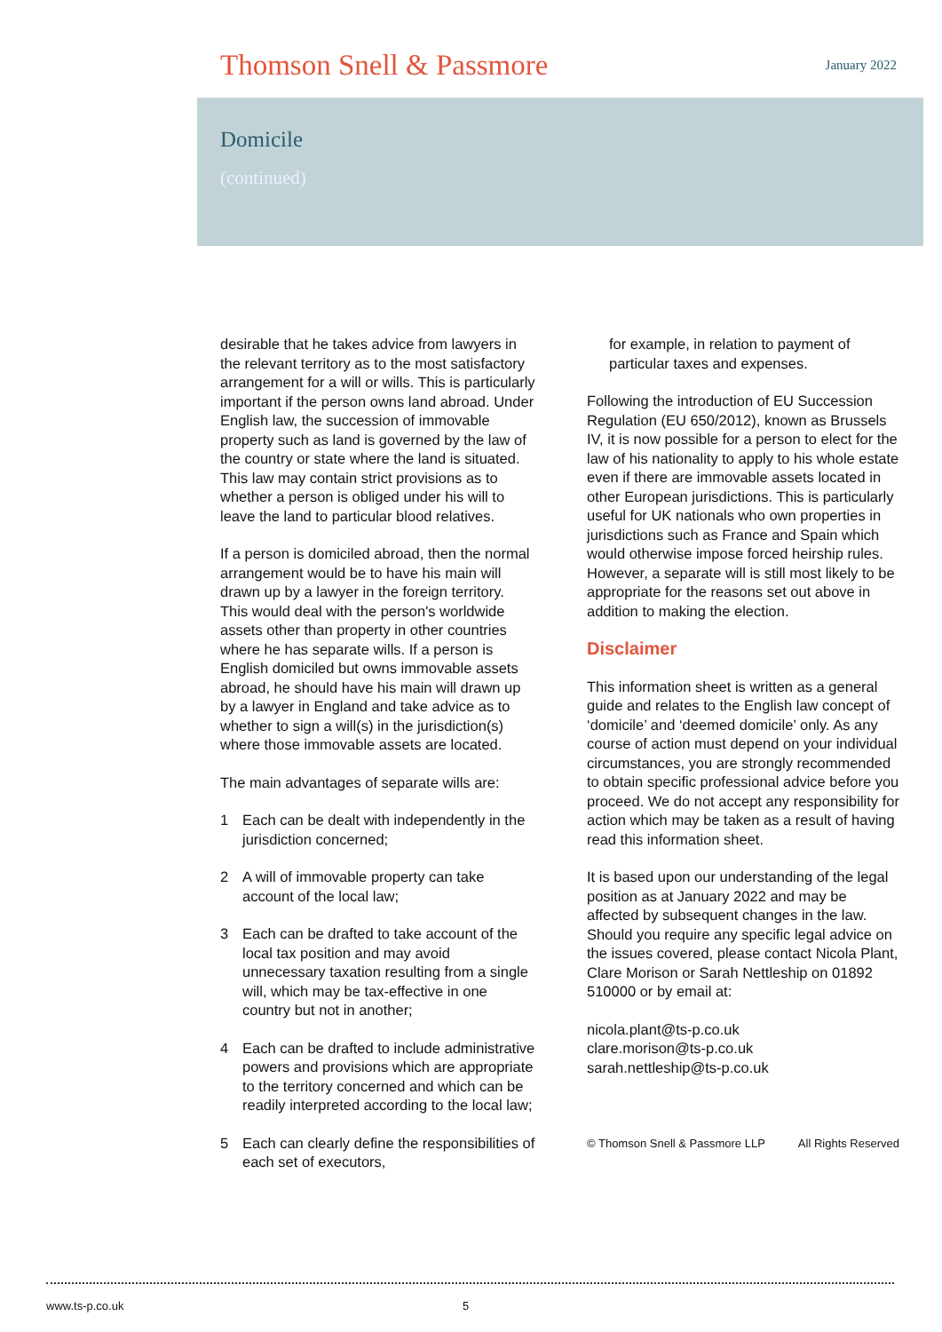Thomson Snell & Passmore
January 2022
Domicile
(continued)
desirable that he takes advice from lawyers in the relevant territory as to the most satisfactory arrangement for a will or wills. This is particularly important if the person owns land abroad. Under English law, the succession of immovable property such as land is governed by the law of the country or state where the land is situated. This law may contain strict provisions as to whether a person is obliged under his will to leave the land to particular blood relatives.
If a person is domiciled abroad, then the normal arrangement would be to have his main will drawn up by a lawyer in the foreign territory. This would deal with the person's worldwide assets other than property in other countries where he has separate wills. If a person is English domiciled but owns immovable assets abroad, he should have his main will drawn up by a lawyer in England and take advice as to whether to sign a will(s) in the jurisdiction(s) where those immovable assets are located.
The main advantages of separate wills are:
1 Each can be dealt with independently in the jurisdiction concerned;
2 A will of immovable property can take account of the local law;
3 Each can be drafted to take account of the local tax position and may avoid unnecessary taxation resulting from a single will, which may be tax-effective in one country but not in another;
4 Each can be drafted to include administrative powers and provisions which are appropriate to the territory concerned and which can be readily interpreted according to the local law;
5 Each can clearly define the responsibilities of each set of executors,
for example, in relation to payment of particular taxes and expenses.
Following the introduction of EU Succession Regulation (EU 650/2012), known as Brussels IV, it is now possible for a person to elect for the law of his nationality to apply to his whole estate even if there are immovable assets located in other European jurisdictions. This is particularly useful for UK nationals who own properties in jurisdictions such as France and Spain which would otherwise impose forced heirship rules. However, a separate will is still most likely to be appropriate for the reasons set out above in addition to making the election.
Disclaimer
This information sheet is written as a general guide and relates to the English law concept of ‘domicile’ and ‘deemed domicile’ only. As any course of action must depend on your individual circumstances, you are strongly recommended to obtain specific professional advice before you proceed. We do not accept any responsibility for action which may be taken as a result of having read this information sheet.
It is based upon our understanding of the legal position as at January 2022 and may be affected by subsequent changes in the law. Should you require any specific legal advice on the issues covered, please contact Nicola Plant, Clare Morison or Sarah Nettleship on 01892 510000 or by email at:
nicola.plant@ts-p.co.uk
clare.morison@ts-p.co.uk
sarah.nettleship@ts-p.co.uk
© Thomson Snell & Passmore LLP All Rights Reserved
www.ts-p.co.uk 5